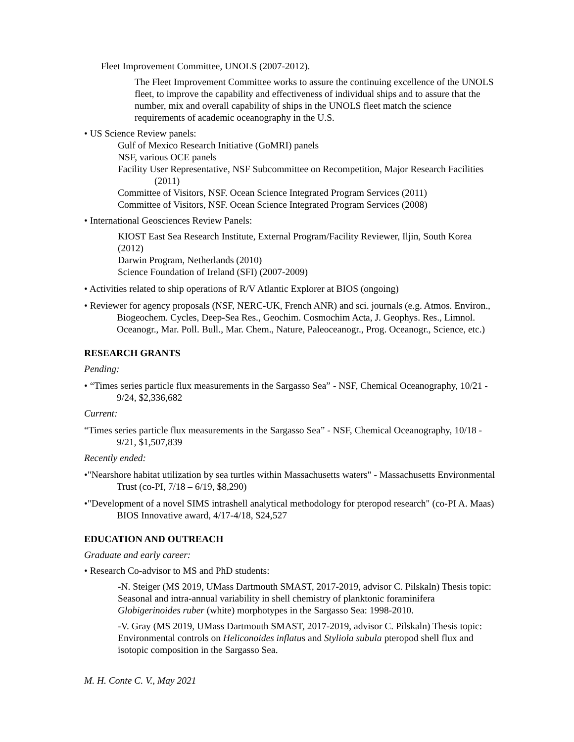Fleet Improvement Committee, UNOLS (2007-2012).
The Fleet Improvement Committee works to assure the continuing excellence of the UNOLS fleet, to improve the capability and effectiveness of individual ships and to assure that the number, mix and overall capability of ships in the UNOLS fleet match the science requirements of academic oceanography in the U.S.
• US Science Review panels:
Gulf of Mexico Research Initiative (GoMRI) panels
NSF, various OCE panels
Facility User Representative, NSF Subcommittee on Recompetition, Major Research Facilities (2011)
Committee of Visitors, NSF. Ocean Science Integrated Program Services (2011)
Committee of Visitors, NSF. Ocean Science Integrated Program Services (2008)
• International Geosciences Review Panels:
KIOST East Sea Research Institute, External Program/Facility Reviewer, Iljin, South Korea (2012)
Darwin Program, Netherlands (2010)
Science Foundation of Ireland (SFI) (2007-2009)
• Activities related to ship operations of R/V Atlantic Explorer at BIOS (ongoing)
• Reviewer for agency proposals (NSF, NERC-UK, French ANR) and sci. journals (e.g. Atmos. Environ., Biogeochem. Cycles, Deep-Sea Res., Geochim. Cosmochim Acta, J. Geophys. Res., Limnol. Oceanogr., Mar. Poll. Bull., Mar. Chem., Nature, Paleoceanogr., Prog. Oceanogr., Science, etc.)
RESEARCH GRANTS
Pending:
• “Times series particle flux measurements in the Sargasso Sea” - NSF, Chemical Oceanography, 10/21 - 9/24, $2,336,682
Current:
“Times series particle flux measurements in the Sargasso Sea” - NSF, Chemical Oceanography, 10/18 - 9/21, $1,507,839
Recently ended:
•"Nearshore habitat utilization by sea turtles within Massachusetts waters" - Massachusetts Environmental Trust (co-PI, 7/18 – 6/19, $8,290)
•"Development of a novel SIMS intrashell analytical methodology for pteropod research" (co-PI A. Maas) BIOS Innovative award, 4/17-4/18, $24,527
EDUCATION AND OUTREACH
Graduate and early career:
• Research Co-advisor to MS and PhD students:
-N. Steiger (MS 2019, UMass Dartmouth SMAST, 2017-2019, advisor C. Pilskaln) Thesis topic: Seasonal and intra-annual variability in shell chemistry of planktonic foraminifera Globigerinoides ruber (white) morphotypes in the Sargasso Sea: 1998-2010.
-V. Gray (MS 2019, UMass Dartmouth SMAST, 2017-2019, advisor C. Pilskaln) Thesis topic: Environmental controls on Heliconoides inflatus and Styliola subula pteropod shell flux and isotopic composition in the Sargasso Sea.
M. H. Conte C. V., May 2021